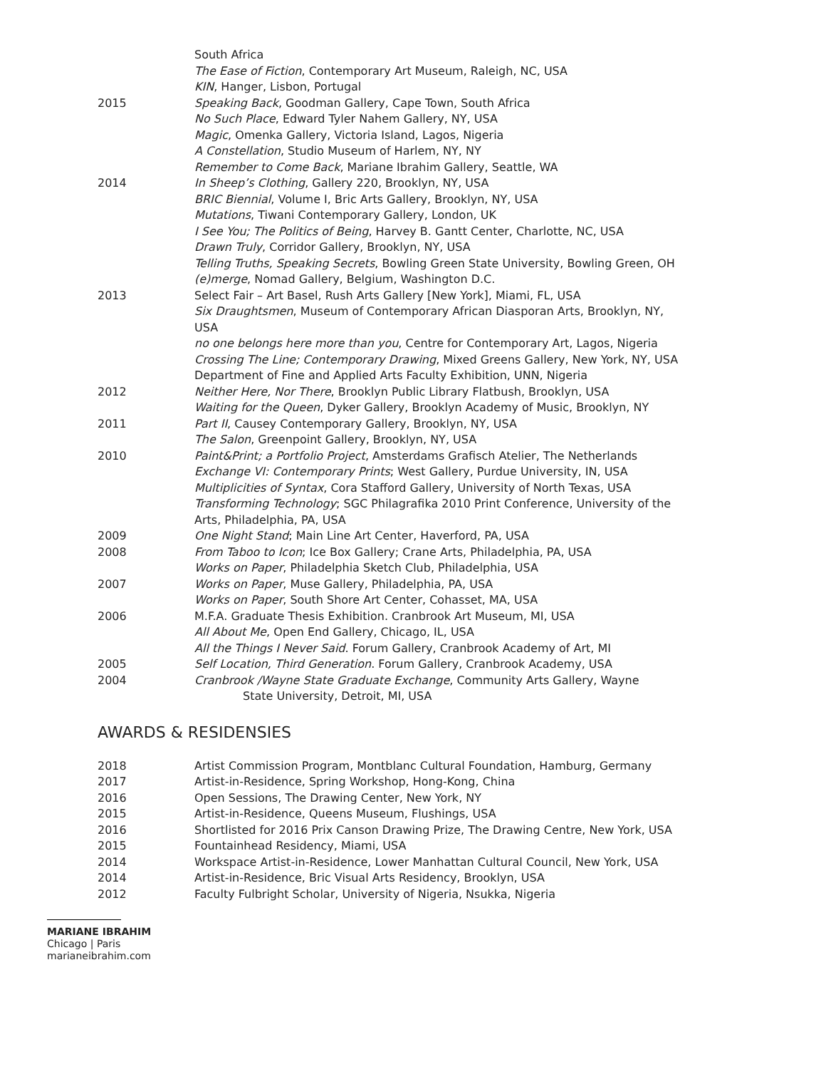South Africa
The Ease of Fiction, Contemporary Art Museum, Raleigh, NC, USA
KIN, Hanger, Lisbon, Portugal
2015 Speaking Back, Goodman Gallery, Cape Town, South Africa
No Such Place, Edward Tyler Nahem Gallery, NY, USA
Magic, Omenka Gallery, Victoria Island, Lagos, Nigeria
A Constellation, Studio Museum of Harlem, NY, NY
Remember to Come Back, Mariane Ibrahim Gallery, Seattle, WA
2014 In Sheep’s Clothing, Gallery 220, Brooklyn, NY, USA
BRIC Biennial, Volume I, Bric Arts Gallery, Brooklyn, NY, USA
Mutations, Tiwani Contemporary Gallery, London, UK
I See You; The Politics of Being, Harvey B. Gantt Center, Charlotte, NC, USA
Drawn Truly, Corridor Gallery, Brooklyn, NY, USA
Telling Truths, Speaking Secrets, Bowling Green State University, Bowling Green, OH
(e)merge, Nomad Gallery, Belgium, Washington D.C.
2013 Select Fair – Art Basel, Rush Arts Gallery [New York], Miami, FL, USA
Six Draughtsmen, Museum of Contemporary African Diasporan Arts, Brooklyn, NY, USA
no one belongs here more than you, Centre for Contemporary Art, Lagos, Nigeria
Crossing The Line; Contemporary Drawing, Mixed Greens Gallery, New York, NY, USA
Department of Fine and Applied Arts Faculty Exhibition, UNN, Nigeria
2012 Neither Here, Nor There, Brooklyn Public Library Flatbush, Brooklyn, USA
Waiting for the Queen, Dyker Gallery, Brooklyn Academy of Music, Brooklyn, NY
2011 Part II, Causey Contemporary Gallery, Brooklyn, NY, USA
The Salon, Greenpoint Gallery, Brooklyn, NY, USA
2010 Paint&Print; a Portfolio Project, Amsterdams Grafisch Atelier, The Netherlands
Exchange VI: Contemporary Prints; West Gallery, Purdue University, IN, USA
Multiplicities of Syntax, Cora Stafford Gallery, University of North Texas, USA
Transforming Technology; SGC Philagrafika 2010 Print Conference, University of the Arts, Philadelphia, PA, USA
2009 One Night Stand; Main Line Art Center, Haverford, PA, USA
2008 From Taboo to Icon; Ice Box Gallery; Crane Arts, Philadelphia, PA, USA
Works on Paper, Philadelphia Sketch Club, Philadelphia, USA
2007 Works on Paper, Muse Gallery, Philadelphia, PA, USA
Works on Paper, South Shore Art Center, Cohasset, MA, USA
2006 M.F.A. Graduate Thesis Exhibition. Cranbrook Art Museum, MI, USA
All About Me, Open End Gallery, Chicago, IL, USA
All the Things I Never Said. Forum Gallery, Cranbrook Academy of Art, MI
2005 Self Location, Third Generation. Forum Gallery, Cranbrook Academy, USA
2004 Cranbrook /Wayne State Graduate Exchange, Community Arts Gallery, Wayne
State University, Detroit, MI, USA
AWARDS & RESIDENSIES
2018 Artist Commission Program, Montblanc Cultural Foundation, Hamburg, Germany
2017 Artist-in-Residence, Spring Workshop, Hong-Kong, China
2016 Open Sessions, The Drawing Center, New York, NY
2015 Artist-in-Residence, Queens Museum, Flushings, USA
2016 Shortlisted for 2016 Prix Canson Drawing Prize, The Drawing Centre, New York, USA
2015 Fountainhead Residency, Miami, USA
2014 Workspace Artist-in-Residence, Lower Manhattan Cultural Council, New York, USA
2014 Artist-in-Residence, Bric Visual Arts Residency, Brooklyn, USA
2012 Faculty Fulbright Scholar, University of Nigeria, Nsukka, Nigeria
MARIANE IBRAHIM
Chicago | Paris
marianeibrahim.com